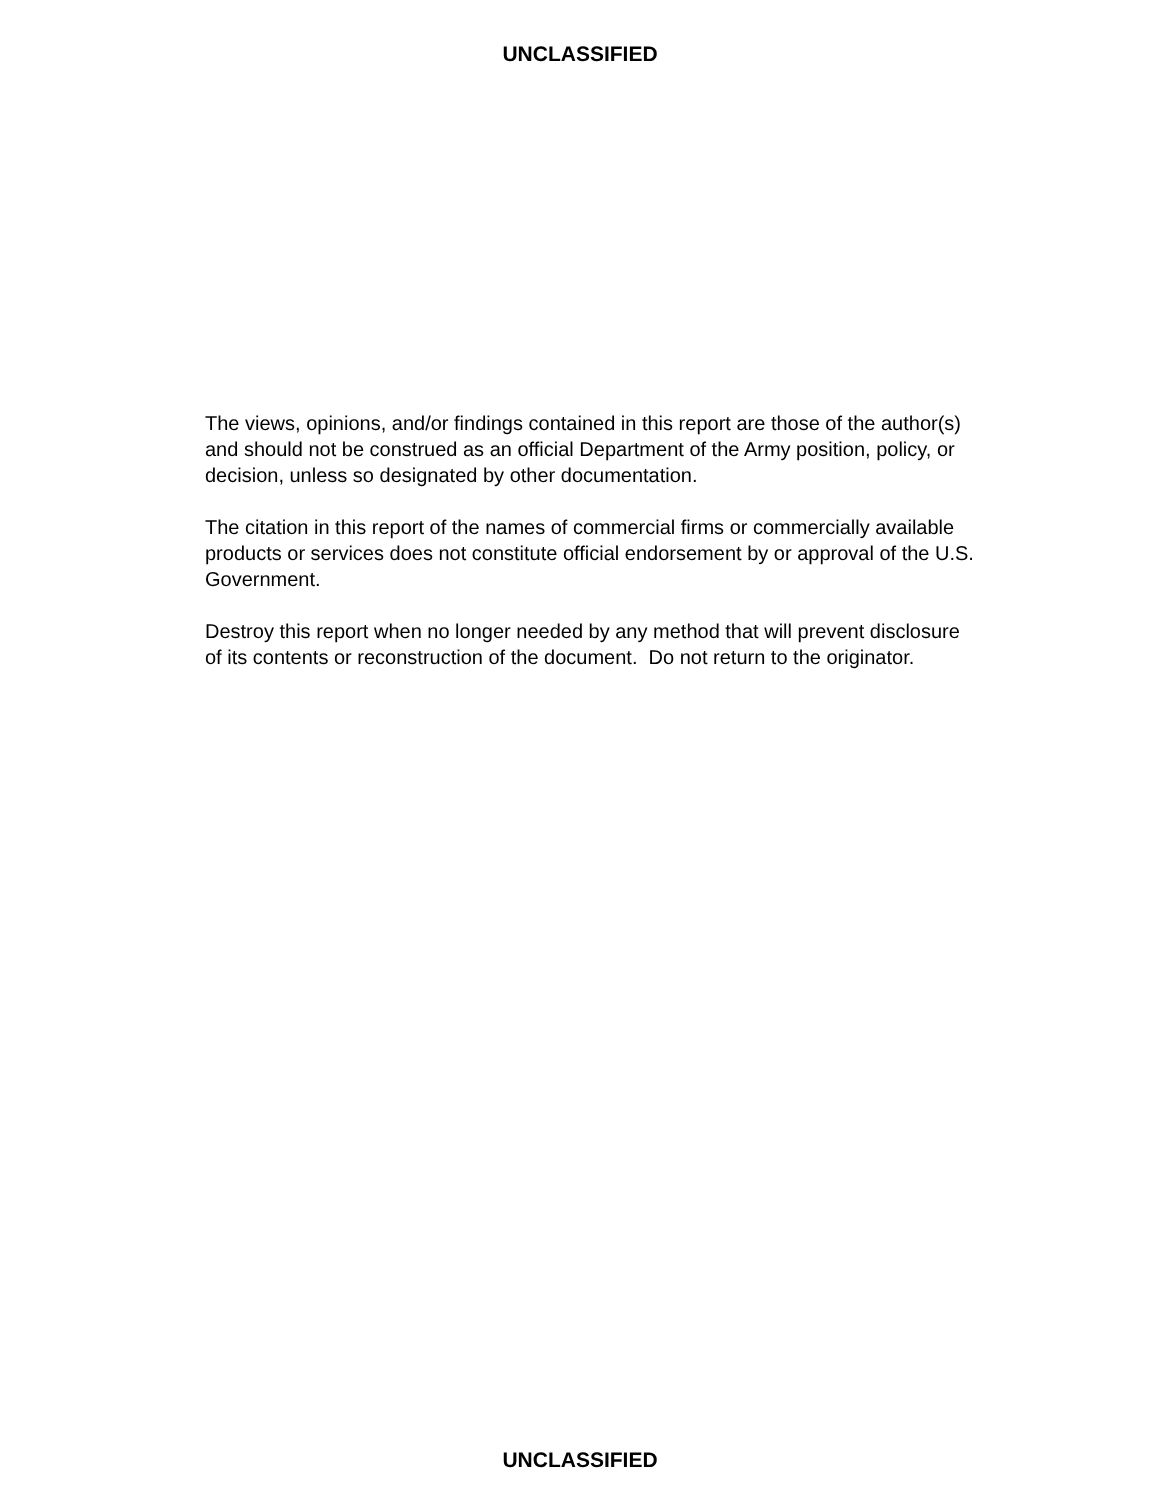UNCLASSIFIED
The views, opinions, and/or findings contained in this report are those of the author(s) and should not be construed as an official Department of the Army position, policy, or decision, unless so designated by other documentation.
The citation in this report of the names of commercial firms or commercially available products or services does not constitute official endorsement by or approval of the U.S. Government.
Destroy this report when no longer needed by any method that will prevent disclosure of its contents or reconstruction of the document. Do not return to the originator.
UNCLASSIFIED